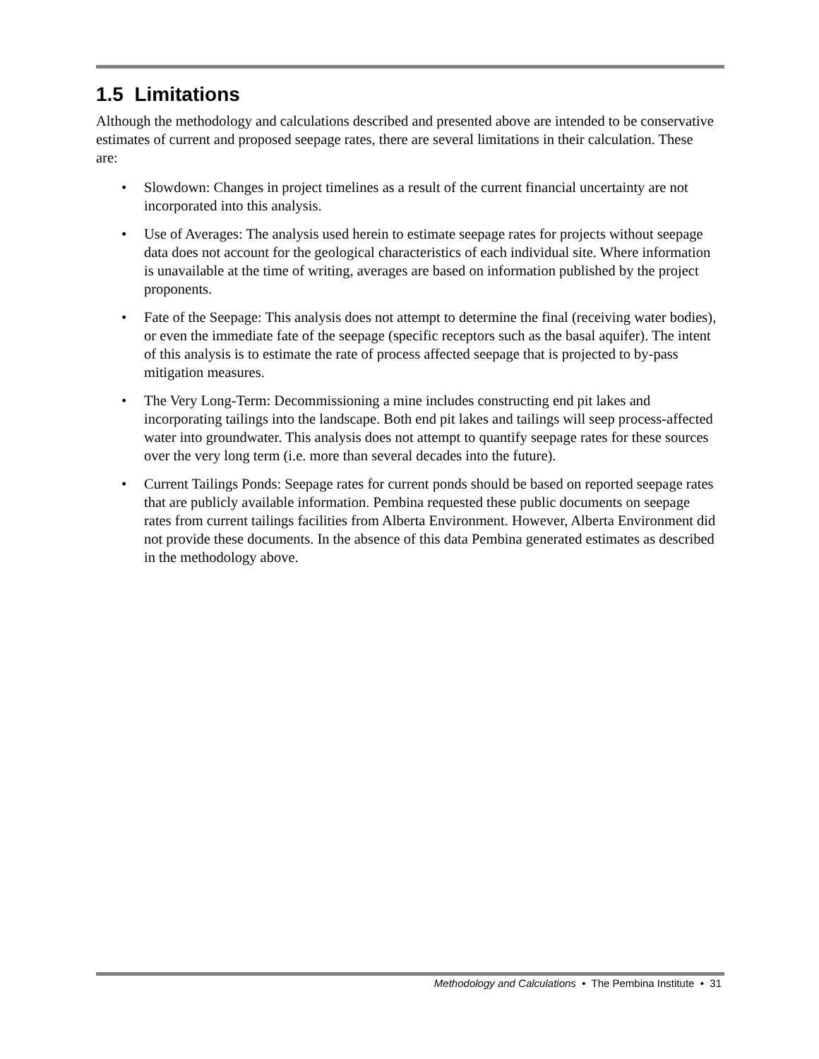1.5 Limitations
Although the methodology and calculations described and presented above are intended to be conservative estimates of current and proposed seepage rates, there are several limitations in their calculation. These are:
• Slowdown: Changes in project timelines as a result of the current financial uncertainty are not incorporated into this analysis.
• Use of Averages: The analysis used herein to estimate seepage rates for projects without seepage data does not account for the geological characteristics of each individual site. Where information is unavailable at the time of writing, averages are based on information published by the project proponents.
• Fate of the Seepage: This analysis does not attempt to determine the final (receiving water bodies), or even the immediate fate of the seepage (specific receptors such as the basal aquifer). The intent of this analysis is to estimate the rate of process affected seepage that is projected to by-pass mitigation measures.
• The Very Long-Term: Decommissioning a mine includes constructing end pit lakes and incorporating tailings into the landscape. Both end pit lakes and tailings will seep process-affected water into groundwater. This analysis does not attempt to quantify seepage rates for these sources over the very long term (i.e. more than several decades into the future).
• Current Tailings Ponds: Seepage rates for current ponds should be based on reported seepage rates that are publicly available information. Pembina requested these public documents on seepage rates from current tailings facilities from Alberta Environment. However, Alberta Environment did not provide these documents. In the absence of this data Pembina generated estimates as described in the methodology above.
Methodology and Calculations • The Pembina Institute • 31